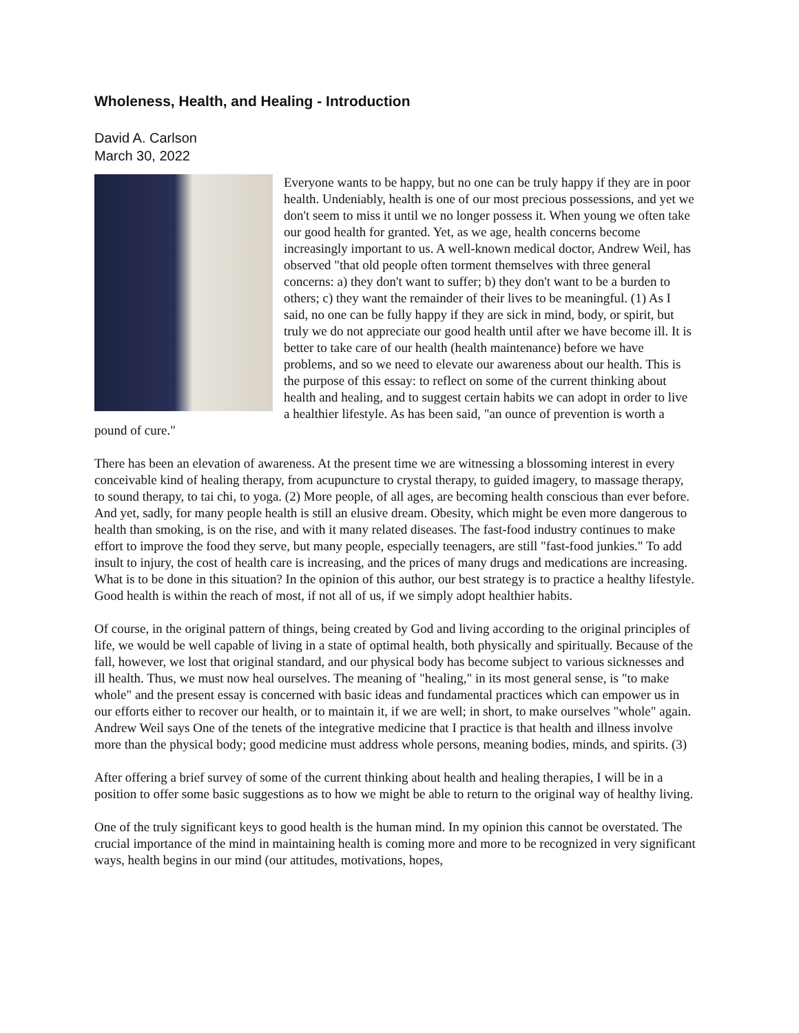Wholeness, Health, and Healing - Introduction
David A. Carlson
March 30, 2022
Everyone wants to be happy, but no one can be truly happy if they are in poor health. Undeniably, health is one of our most precious possessions, and yet we don't seem to miss it until we no longer possess it. When young we often take our good health for granted. Yet, as we age, health concerns become increasingly important to us. A well-known medical doctor, Andrew Weil, has observed "that old people often torment themselves with three general concerns: a) they don't want to suffer; b) they don't want to be a burden to others; c) they want the remainder of their lives to be meaningful. (1) As I said, no one can be fully happy if they are sick in mind, body, or spirit, but truly we do not appreciate our good health until after we have become ill. It is better to take care of our health (health maintenance) before we have problems, and so we need to elevate our awareness about our health. This is the purpose of this essay: to reflect on some of the current thinking about health and healing, and to suggest certain habits we can adopt in order to live a healthier lifestyle. As has been said, "an ounce of prevention is worth a pound of cure."
There has been an elevation of awareness. At the present time we are witnessing a blossoming interest in every conceivable kind of healing therapy, from acupuncture to crystal therapy, to guided imagery, to massage therapy, to sound therapy, to tai chi, to yoga. (2) More people, of all ages, are becoming health conscious than ever before. And yet, sadly, for many people health is still an elusive dream. Obesity, which might be even more dangerous to health than smoking, is on the rise, and with it many related diseases. The fast-food industry continues to make effort to improve the food they serve, but many people, especially teenagers, are still "fast-food junkies." To add insult to injury, the cost of health care is increasing, and the prices of many drugs and medications are increasing. What is to be done in this situation? In the opinion of this author, our best strategy is to practice a healthy lifestyle. Good health is within the reach of most, if not all of us, if we simply adopt healthier habits.
Of course, in the original pattern of things, being created by God and living according to the original principles of life, we would be well capable of living in a state of optimal health, both physically and spiritually. Because of the fall, however, we lost that original standard, and our physical body has become subject to various sicknesses and ill health. Thus, we must now heal ourselves. The meaning of "healing," in its most general sense, is "to make whole" and the present essay is concerned with basic ideas and fundamental practices which can empower us in our efforts either to recover our health, or to maintain it, if we are well; in short, to make ourselves "whole" again. Andrew Weil says One of the tenets of the integrative medicine that I practice is that health and illness involve more than the physical body; good medicine must address whole persons, meaning bodies, minds, and spirits. (3)
After offering a brief survey of some of the current thinking about health and healing therapies, I will be in a position to offer some basic suggestions as to how we might be able to return to the original way of healthy living.
One of the truly significant keys to good health is the human mind. In my opinion this cannot be overstated. The crucial importance of the mind in maintaining health is coming more and more to be recognized in very significant ways, health begins in our mind (our attitudes, motivations, hopes,